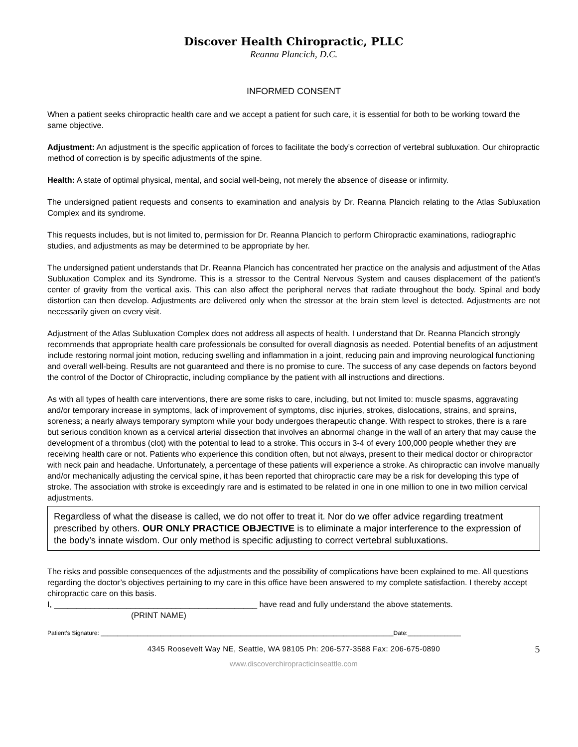Discover Health Chiropractic, PLLC
Reanna Plancich, D.C.
INFORMED CONSENT
When a patient seeks chiropractic health care and we accept a patient for such care, it is essential for both to be working toward the same objective.
Adjustment: An adjustment is the specific application of forces to facilitate the body’s correction of vertebral subluxation. Our chiropractic method of correction is by specific adjustments of the spine.
Health: A state of optimal physical, mental, and social well-being, not merely the absence of disease or infirmity.
The undersigned patient requests and consents to examination and analysis by Dr. Reanna Plancich relating to the Atlas Subluxation Complex and its syndrome.
This requests includes, but is not limited to, permission for Dr. Reanna Plancich to perform Chiropractic examinations, radiographic studies, and adjustments as may be determined to be appropriate by her.
The undersigned patient understands that Dr. Reanna Plancich has concentrated her practice on the analysis and adjustment of the Atlas Subluxation Complex and its Syndrome. This is a stressor to the Central Nervous System and causes displacement of the patient’s center of gravity from the vertical axis. This can also affect the peripheral nerves that radiate throughout the body. Spinal and body distortion can then develop. Adjustments are delivered only when the stressor at the brain stem level is detected. Adjustments are not necessarily given on every visit.
Adjustment of the Atlas Subluxation Complex does not address all aspects of health. I understand that Dr. Reanna Plancich strongly recommends that appropriate health care professionals be consulted for overall diagnosis as needed. Potential benefits of an adjustment include restoring normal joint motion, reducing swelling and inflammation in a joint, reducing pain and improving neurological functioning and overall well-being. Results are not guaranteed and there is no promise to cure. The success of any case depends on factors beyond the control of the Doctor of Chiropractic, including compliance by the patient with all instructions and directions.
As with all types of health care interventions, there are some risks to care, including, but not limited to: muscle spasms, aggravating and/or temporary increase in symptoms, lack of improvement of symptoms, disc injuries, strokes, dislocations, strains, and sprains, soreness; a nearly always temporary symptom while your body undergoes therapeutic change. With respect to strokes, there is a rare but serious condition known as a cervical arterial dissection that involves an abnormal change in the wall of an artery that may cause the development of a thrombus (clot) with the potential to lead to a stroke. This occurs in 3-4 of every 100,000 people whether they are receiving health care or not. Patients who experience this condition often, but not always, present to their medical doctor or chiropractor with neck pain and headache. Unfortunately, a percentage of these patients will experience a stroke. As chiropractic can involve manually and/or mechanically adjusting the cervical spine, it has been reported that chiropractic care may be a risk for developing this type of stroke. The association with stroke is exceedingly rare and is estimated to be related in one in one million to one in two million cervical adjustments.
Regardless of what the disease is called, we do not offer to treat it. Nor do we offer advice regarding treatment prescribed by others. OUR ONLY PRACTICE OBJECTIVE is to eliminate a major interference to the expression of the body’s innate wisdom. Our only method is specific adjusting to correct vertebral subluxations.
The risks and possible consequences of the adjustments and the possibility of complications have been explained to me. All questions regarding the doctor’s objectives pertaining to my care in this office have been answered to my complete satisfaction. I thereby accept chiropractic care on this basis.
I, _____________________________________________ have read and fully understand the above statements.
(PRINT NAME)
Patient’s Signature: ________________________________________________________________________________________Date:________________
4345 Roosevelt Way NE, Seattle, WA 98105 Ph: 206-577-3588 Fax: 206-675-0890 5
www.discoverchiropracticinseattle.com